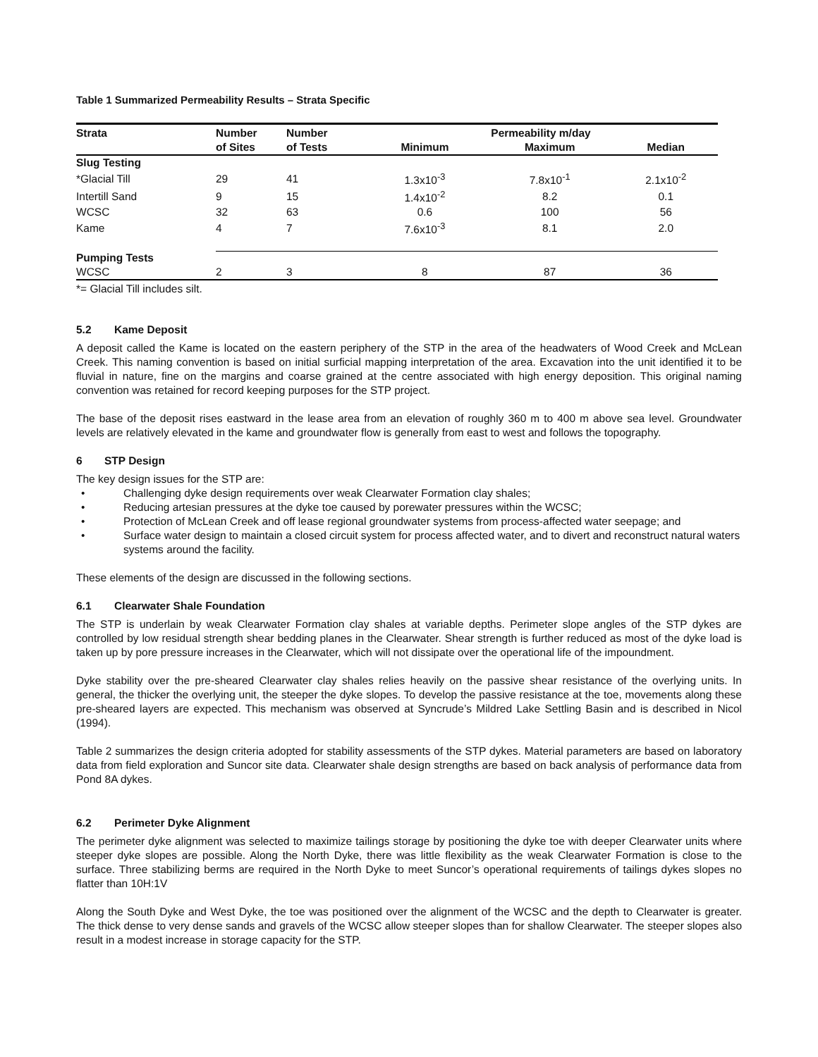Table 1 Summarized Permeability Results – Strata Specific
| Strata | Number | Number | Permeability m/day | | |
| --- | --- | --- | --- | --- | --- |
| | of Sites | of Tests | Minimum | Maximum | Median |
| Slug Testing | | | | | |
| *Glacial Till | 29 | 41 | 1.3x10<sup>-3</sup> | 7.8x10<sup>-1</sup> | 2.1x10<sup>-2</sup> |
| Intertill Sand | 9 | 15 | 1.4x10<sup>-2</sup> | 8.2 | 0.1 |
| WCSC | 32 | 63 | 0.6 | 100 | 56 |
| Kame | 4 | 7 | 7.6x10<sup>-3</sup> | 8.1 | 2.0 |
| Pumping Tests | | | | | |
| WCSC | 2 | 3 | 8 | 87 | 36 |
*= Glacial Till includes silt.
5.2 Kame Deposit
A deposit called the Kame is located on the eastern periphery of the STP in the area of the headwaters of Wood Creek and McLean Creek. This naming convention is based on initial surficial mapping interpretation of the area. Excavation into the unit identified it to be fluvial in nature, fine on the margins and coarse grained at the centre associated with high energy deposition. This original naming convention was retained for record keeping purposes for the STP project.
The base of the deposit rises eastward in the lease area from an elevation of roughly 360 m to 400 m above sea level. Groundwater levels are relatively elevated in the kame and groundwater flow is generally from east to west and follows the topography.
6 STP Design
The key design issues for the STP are:
Challenging dyke design requirements over weak Clearwater Formation clay shales;
Reducing artesian pressures at the dyke toe caused by porewater pressures within the WCSC;
Protection of McLean Creek and off lease regional groundwater systems from process-affected water seepage; and
Surface water design to maintain a closed circuit system for process affected water, and to divert and reconstruct natural waters systems around the facility.
These elements of the design are discussed in the following sections.
6.1 Clearwater Shale Foundation
The STP is underlain by weak Clearwater Formation clay shales at variable depths. Perimeter slope angles of the STP dykes are controlled by low residual strength shear bedding planes in the Clearwater. Shear strength is further reduced as most of the dyke load is taken up by pore pressure increases in the Clearwater, which will not dissipate over the operational life of the impoundment.
Dyke stability over the pre-sheared Clearwater clay shales relies heavily on the passive shear resistance of the overlying units. In general, the thicker the overlying unit, the steeper the dyke slopes. To develop the passive resistance at the toe, movements along these pre-sheared layers are expected. This mechanism was observed at Syncrude’s Mildred Lake Settling Basin and is described in Nicol (1994).
Table 2 summarizes the design criteria adopted for stability assessments of the STP dykes. Material parameters are based on laboratory data from field exploration and Suncor site data. Clearwater shale design strengths are based on back analysis of performance data from Pond 8A dykes.
6.2 Perimeter Dyke Alignment
The perimeter dyke alignment was selected to maximize tailings storage by positioning the dyke toe with deeper Clearwater units where steeper dyke slopes are possible. Along the North Dyke, there was little flexibility as the weak Clearwater Formation is close to the surface. Three stabilizing berms are required in the North Dyke to meet Suncor’s operational requirements of tailings dykes slopes no flatter than 10H:1V
Along the South Dyke and West Dyke, the toe was positioned over the alignment of the WCSC and the depth to Clearwater is greater. The thick dense to very dense sands and gravels of the WCSC allow steeper slopes than for shallow Clearwater. The steeper slopes also result in a modest increase in storage capacity for the STP.